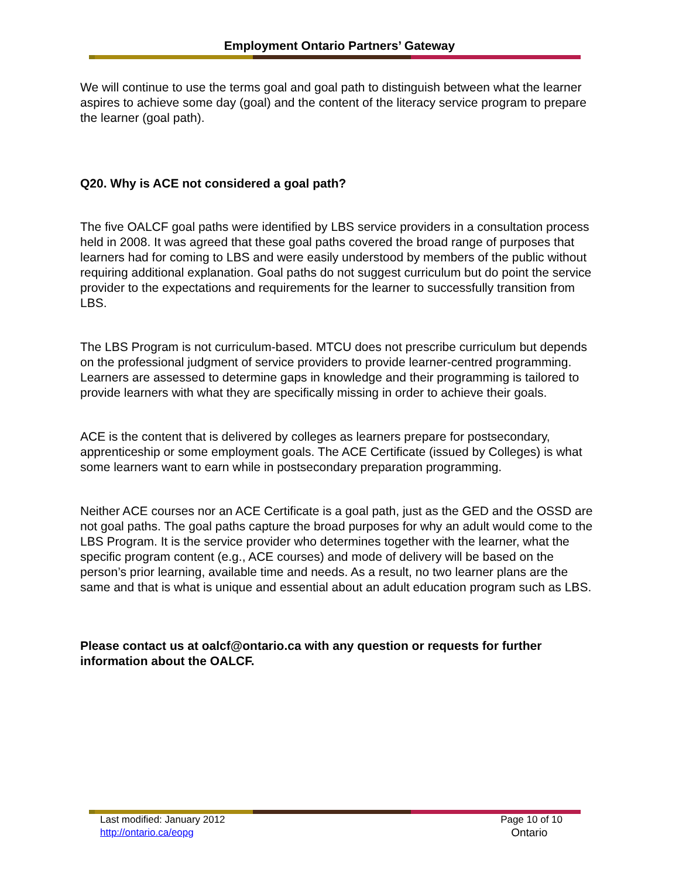Employment Ontario Partners’ Gateway
We will continue to use the terms goal and goal path to distinguish between what the learner aspires to achieve some day (goal) and the content of the literacy service program to prepare the learner (goal path).
Q20. Why is ACE not considered a goal path?
The five OALCF goal paths were identified by LBS service providers in a consultation process held in 2008. It was agreed that these goal paths covered the broad range of purposes that learners had for coming to LBS and were easily understood by members of the public without requiring additional explanation. Goal paths do not suggest curriculum but do point the service provider to the expectations and requirements for the learner to successfully transition from LBS.
The LBS Program is not curriculum-based. MTCU does not prescribe curriculum but depends on the professional judgment of service providers to provide learner-centred programming. Learners are assessed to determine gaps in knowledge and their programming is tailored to provide learners with what they are specifically missing in order to achieve their goals.
ACE is the content that is delivered by colleges as learners prepare for postsecondary, apprenticeship or some employment goals. The ACE Certificate (issued by Colleges) is what some learners want to earn while in postsecondary preparation programming.
Neither ACE courses nor an ACE Certificate is a goal path, just as the GED and the OSSD are not goal paths. The goal paths capture the broad purposes for why an adult would come to the LBS Program. It is the service provider who determines together with the learner, what the specific program content (e.g., ACE courses) and mode of delivery will be based on the person’s prior learning, available time and needs. As a result, no two learner plans are the same and that is what is unique and essential about an adult education program such as LBS.
Please contact us at oalcf@ontario.ca with any question or requests for further information about the OALCF.
Last modified: January 2012
http://ontario.ca/eopg
Page 10 of 10
Ontario